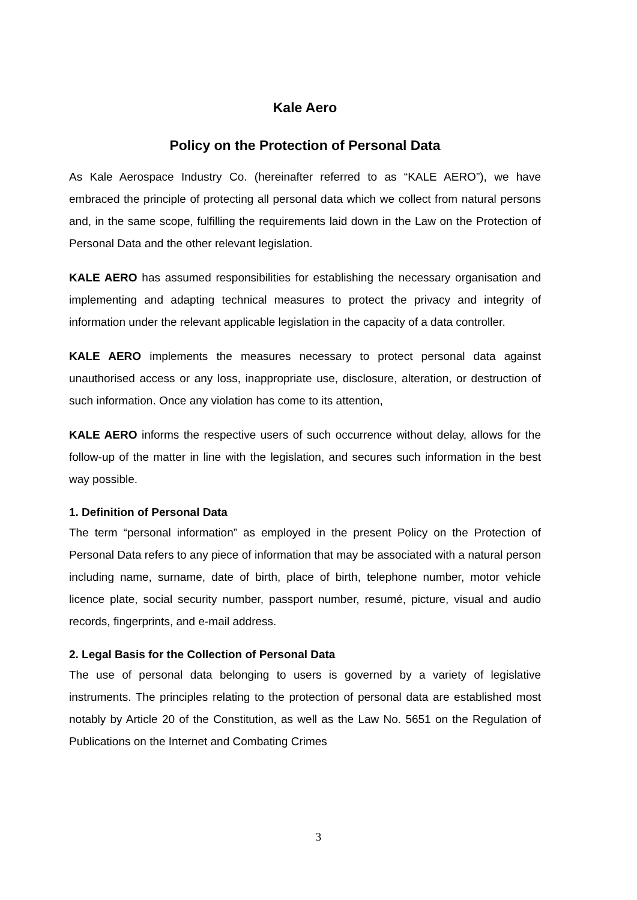Kale Aero
Policy on the Protection of Personal Data
As Kale Aerospace Industry Co. (hereinafter referred to as “KALE AERO”), we have embraced the principle of protecting all personal data which we collect from natural persons and, in the same scope, fulfilling the requirements laid down in the Law on the Protection of Personal Data and the other relevant legislation.
KALE AERO has assumed responsibilities for establishing the necessary organisation and implementing and adapting technical measures to protect the privacy and integrity of information under the relevant applicable legislation in the capacity of a data controller.
KALE AERO implements the measures necessary to protect personal data against unauthorised access or any loss, inappropriate use, disclosure, alteration, or destruction of such information. Once any violation has come to its attention,
KALE AERO informs the respective users of such occurrence without delay, allows for the follow-up of the matter in line with the legislation, and secures such information in the best way possible.
1. Definition of Personal Data
The term “personal information” as employed in the present Policy on the Protection of Personal Data refers to any piece of information that may be associated with a natural person including name, surname, date of birth, place of birth, telephone number, motor vehicle licence plate, social security number, passport number, resumé, picture, visual and audio records, fingerprints, and e-mail address.
2. Legal Basis for the Collection of Personal Data
The use of personal data belonging to users is governed by a variety of legislative instruments. The principles relating to the protection of personal data are established most notably by Article 20 of the Constitution, as well as the Law No. 5651 on the Regulation of Publications on the Internet and Combating Crimes
3